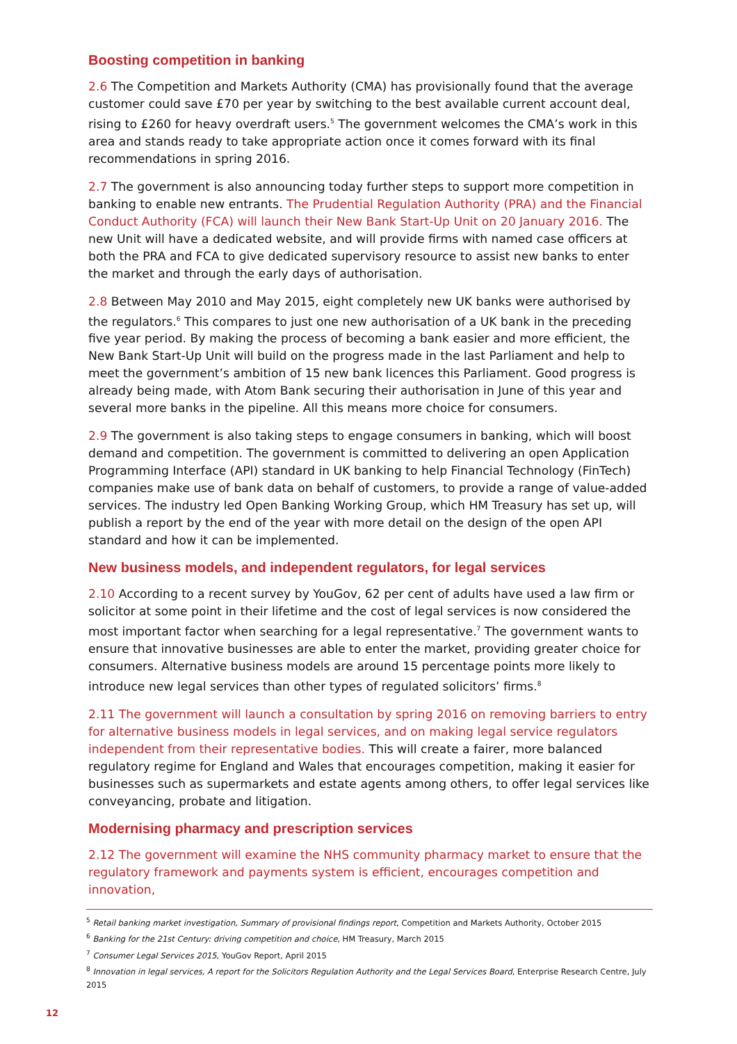Boosting competition in banking
2.6 The Competition and Markets Authority (CMA) has provisionally found that the average customer could save £70 per year by switching to the best available current account deal, rising to £260 for heavy overdraft users.<sup>5</sup> The government welcomes the CMA’s work in this area and stands ready to take appropriate action once it comes forward with its final recommendations in spring 2016.
2.7 The government is also announcing today further steps to support more competition in banking to enable new entrants. The Prudential Regulation Authority (PRA) and the Financial Conduct Authority (FCA) will launch their New Bank Start-Up Unit on 20 January 2016. The new Unit will have a dedicated website, and will provide firms with named case officers at both the PRA and FCA to give dedicated supervisory resource to assist new banks to enter the market and through the early days of authorisation.
2.8 Between May 2010 and May 2015, eight completely new UK banks were authorised by the regulators.<sup>6</sup> This compares to just one new authorisation of a UK bank in the preceding five year period. By making the process of becoming a bank easier and more efficient, the New Bank Start-Up Unit will build on the progress made in the last Parliament and help to meet the government’s ambition of 15 new bank licences this Parliament. Good progress is already being made, with Atom Bank securing their authorisation in June of this year and several more banks in the pipeline. All this means more choice for consumers.
2.9 The government is also taking steps to engage consumers in banking, which will boost demand and competition. The government is committed to delivering an open Application Programming Interface (API) standard in UK banking to help Financial Technology (FinTech) companies make use of bank data on behalf of customers, to provide a range of value-added services. The industry led Open Banking Working Group, which HM Treasury has set up, will publish a report by the end of the year with more detail on the design of the open API standard and how it can be implemented.
New business models, and independent regulators, for legal services
2.10 According to a recent survey by YouGov, 62 per cent of adults have used a law firm or solicitor at some point in their lifetime and the cost of legal services is now considered the most important factor when searching for a legal representative.<sup>7</sup> The government wants to ensure that innovative businesses are able to enter the market, providing greater choice for consumers. Alternative business models are around 15 percentage points more likely to introduce new legal services than other types of regulated solicitors’ firms.<sup>8</sup>
2.11 The government will launch a consultation by spring 2016 on removing barriers to entry for alternative business models in legal services, and on making legal service regulators independent from their representative bodies. This will create a fairer, more balanced regulatory regime for England and Wales that encourages competition, making it easier for businesses such as supermarkets and estate agents among others, to offer legal services like conveyancing, probate and litigation.
Modernising pharmacy and prescription services
2.12 The government will examine the NHS community pharmacy market to ensure that the regulatory framework and payments system is efficient, encourages competition and innovation,
<sup>5</sup> Retail banking market investigation, Summary of provisional findings report, Competition and Markets Authority, October 2015
<sup>6</sup> Banking for the 21st Century: driving competition and choice, HM Treasury, March 2015
<sup>7</sup> Consumer Legal Services 2015, YouGov Report, April 2015
<sup>8</sup> Innovation in legal services, A report for the Solicitors Regulation Authority and the Legal Services Board, Enterprise Research Centre, July 2015
12